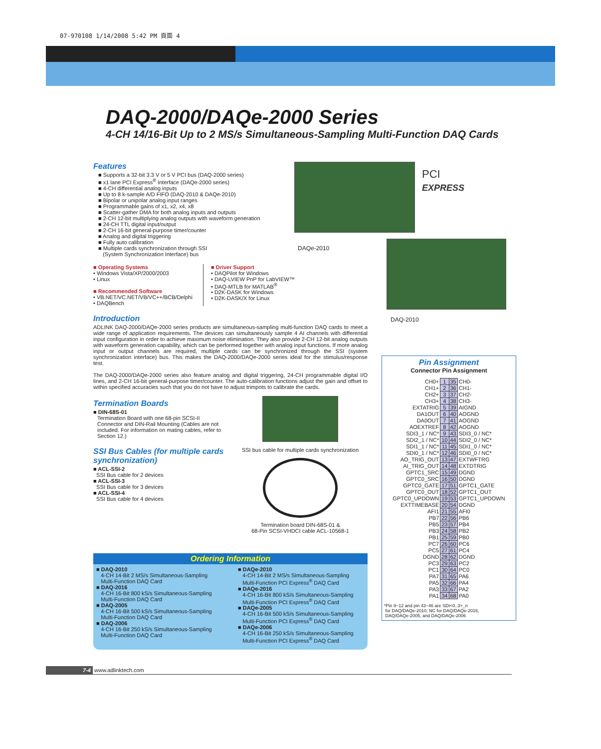07-970108 1/14/2008 5:42 PM 頁面 4
DAQ-2000/DAQe-2000 Series
4-CH 14/16-Bit Up to 2 MS/s Simultaneous-Sampling Multi-Function DAQ Cards
Features
■ Supports a 32-bit 3.3 V or 5 V PCI bus (DAQ-2000 series)
■ x1 lane PCI Express<sup>®</sup> Interface (DAQe-2000 series)
■ 4-CH differential analog inputs
■ Up to 8 k-sample A/D FIFO (DAQ-2010 & DAQe-2010)
■ Bipolar or unipolar analog input ranges
■ Programmable gains of x1, x2, x4, x8
■ Scatter-gather DMA for both analog inputs and outputs
■ 2-CH 12-bit multiplying analog outputs with waveform generation
■ 24-CH TTL digital input/output
■ 2-CH 16-bit general-purpose timer/counter
■ Analog and digital triggering
■ Fully auto calibration
■ Multiple cards synchronization through SSI
(System Synchronization Interface) bus
■ Operating Systems
• Windows Vista/XP/2000/2003
• Linux
■ Recommended Software
• VB.NET/VC.NET/VB/VC++/BCB/Delphi
• DAQBench
■ Driver Support
• DAQPilot for Windows
• DAQ-LVIEW PnP for LabVIEW™
• DAQ-MTLB for MATLAB<sup>®</sup>
• D2K-DASK for Windows
• D2K-DASK/X for Linux
Introduction
ADLINK DAQ-2000/DAQe-2000 series products are simultaneous-sampling multi-function DAQ cards to meet a wide range of application requirements. The devices can simultaneously sample 4 AI channels with differential input configuration in order to achieve maximum noise elimination. They also provide 2-CH 12-bit analog outputs with waveform generation capability, which can be performed together with analog input functions. If more analog input or output channels are required, multiple cards can be synchronized through the SSI (system synchronization interface) bus. This makes the DAQ-2000/DAQe-2000 series ideal for the stimulus/response test.
The DAQ-2000/DAQe-2000 series also feature analog and digital triggering, 24-CH programmable digital I/O lines, and 2-CH 16-bit general-purpose timer/counter. The auto-calibration functions adjust the gain and offset to within specified accuracies such that you do not have to adjust trimpots to calibrate the cards.
Termination Boards
■ DIN-68S-01
Termination Board with one 68-pin SCSI-II Connector and DIN-Rail Mounting (Cables are not included. For information on mating cables, refer to Section 12.)
SSI Bus Cables (for multiple cards synchronization)
■ ACL-SSI-2
SSI Bus cable for 2 devices
■ ACL-SSI-3
SSI Bus cable for 3 devices
■ ACL-SSI-4
SSI Bus cable for 4 devices
SSI bus cable for multiple cards synchronization
Termination board DIN-68S-01 &
68-Pin SCSI-VHDCI cable ACL-10568-1
DAQe-2010
PCI
EXPRESS
DAQ-2010
Pin Assignment
Connector Pin Assignment
| CH0+ | 1 | 35 | CH0- |
| CH1+ | 2 | 36 | CH1- |
| CH2+ | 3 | 37 | CH2- |
| CH3+ | 4 | 38 | CH3- |
| EXTATRIG | 5 | 39 | AIGND |
| DA1OUT | 6 | 40 | AOGND |
| DA0OUT | 7 | 41 | AOGND |
| AOEXTREF | 8 | 42 | AOGND |
| SDI3_1 / NC* | 9 | 43 | SDI3_0 / NC* |
| SDI2_1 / NC* | 10 | 44 | SDI2_0 / NC* |
| SDI1_1 / NC* | 11 | 45 | SDI1_0 / NC* |
| SDI0_1 / NC* | 12 | 46 | SDI0_0 / NC* |
| AO_TRIG_OUT | 13 | 47 | EXTWFTRG |
| AI_TRIG_OUT | 14 | 48 | EXTDTRIG |
| GPTC1_SRC | 15 | 49 | DGND |
| GPTC0_SRC | 16 | 50 | DGND |
| GPTC0_GATE | 17 | 51 | GPTC1_GATE |
| GPTC0_OUT | 18 | 52 | GPTC1_OUT |
| GPTC0_UPDOWN | 19 | 53 | GPTC1_UPDOWN |
| EXTTIMEBASE | 20 | 54 | DGND |
| AFI1 | 21 | 55 | AFI0 |
| PB7 | 22 | 56 | PB6 |
| PB5 | 23 | 57 | PB4 |
| PB3 | 24 | 58 | PB2 |
| PB1 | 25 | 59 | PB0 |
| PC7 | 26 | 60 | PC6 |
| PC5 | 27 | 61 | PC4 |
| DGND | 28 | 62 | DGND |
| PC3 | 29 | 63 | PC2 |
| PC1 | 30 | 64 | PC0 |
| PA7 | 31 | 65 | PA6 |
| PA5 | 32 | 66 | PA4 |
| PA3 | 33 | 67 | PA2 |
| PA1 | 34 | 68 | PA0 |
*Pin 9~12 and pin 43~46 are SDI<0..3>_n
for DAQ/DAQe-2010; NC for DAQ/DAQe-2016,
DAQ/DAQe-2005, and DAQ/DAQe-2006
Ordering Information
■ DAQ-2010
4-CH 14-Bit 2 MS/s Simultaneous-Sampling
Multi-Function DAQ Card
■ DAQ-2016
4-CH 16-Bit 800 kS/s Simultaneous-Sampling
Multi-Function DAQ Card
■ DAQ-2005
4-CH 16-Bit 500 kS/s Simultaneous-Sampling
Multi-Function DAQ Card
■ DAQ-2006
4-CH 16-Bit 250 kS/s Simultaneous-Sampling
Multi-Function DAQ Card
■ DAQe-2010
4-CH 14-Bit 2 MS/s Simultaneous-Sampling
Multi-Function PCI Express<sup>®</sup> DAQ Card
■ DAQe-2016
4-CH 16-Bit 800 kS/s Simultaneous-Sampling
Multi-Function PCI Express<sup>®</sup> DAQ Card
■ DAQe-2005
4-CH 16-Bit 500 kS/s Simultaneous-Sampling
Multi-Function PCI Express<sup>®</sup> DAQ Card
■ DAQe-2006
4-CH 16-Bit 250 kS/s Simultaneous-Sampling
Multi-Function PCI Express<sup>®</sup> DAQ Card
7-4 www.adlinktech.com